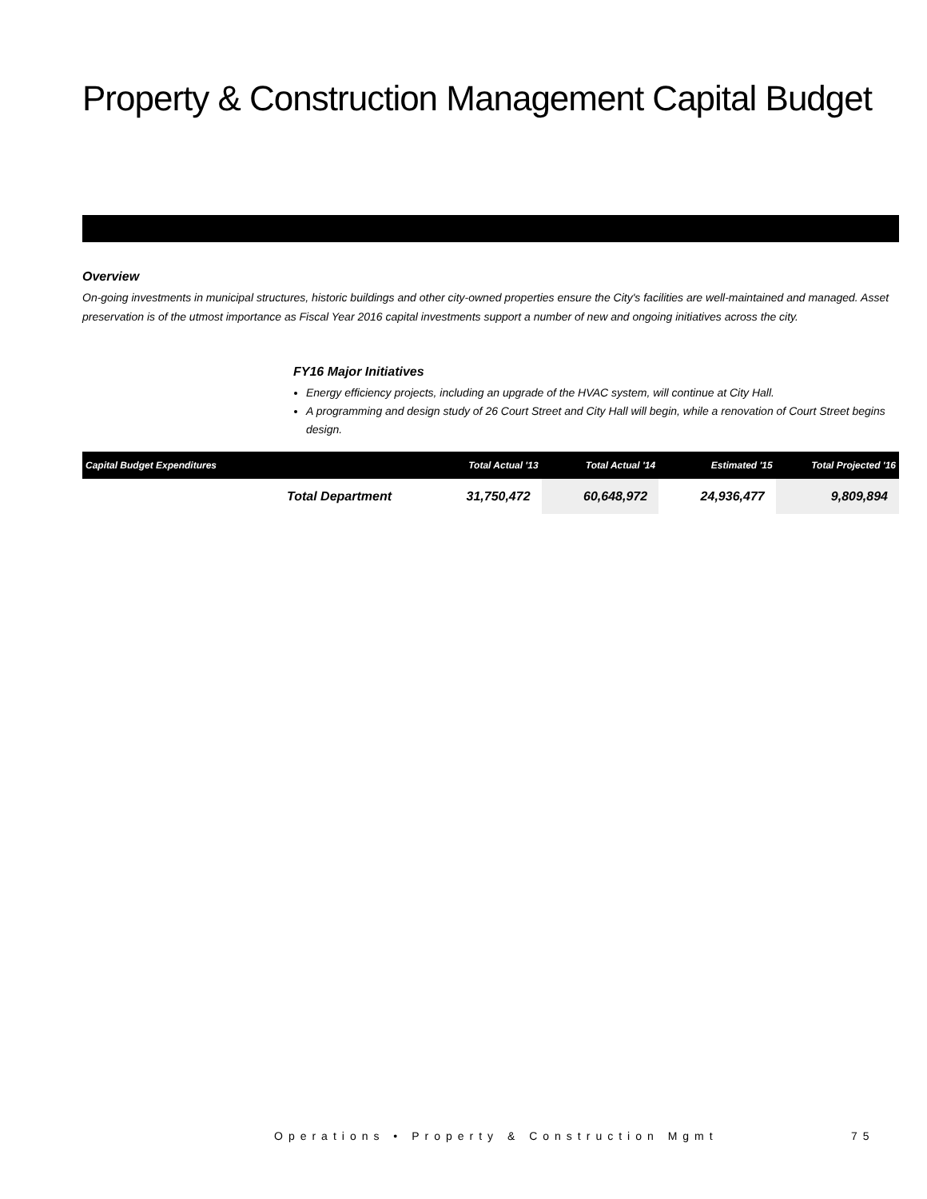Property & Construction Management Capital Budget
Overview
On-going investments in municipal structures, historic buildings and other city-owned properties ensure the City's facilities are well-maintained and managed. Asset preservation is of the utmost importance as Fiscal Year 2016 capital investments support a number of new and ongoing initiatives across the city.
FY16 Major Initiatives
Energy efficiency projects, including an upgrade of the HVAC system, will continue at City Hall.
A programming and design study of 26 Court Street and City Hall will begin, while a renovation of Court Street begins design.
| Capital Budget Expenditures | Total Actual '13 | Total Actual '14 | Estimated '15 | Total Projected '16 |
| --- | --- | --- | --- | --- |
| Total Department | 31,750,472 | 60,648,972 | 24,936,477 | 9,809,894 |
Operations • Property & Construction Mgmt
75